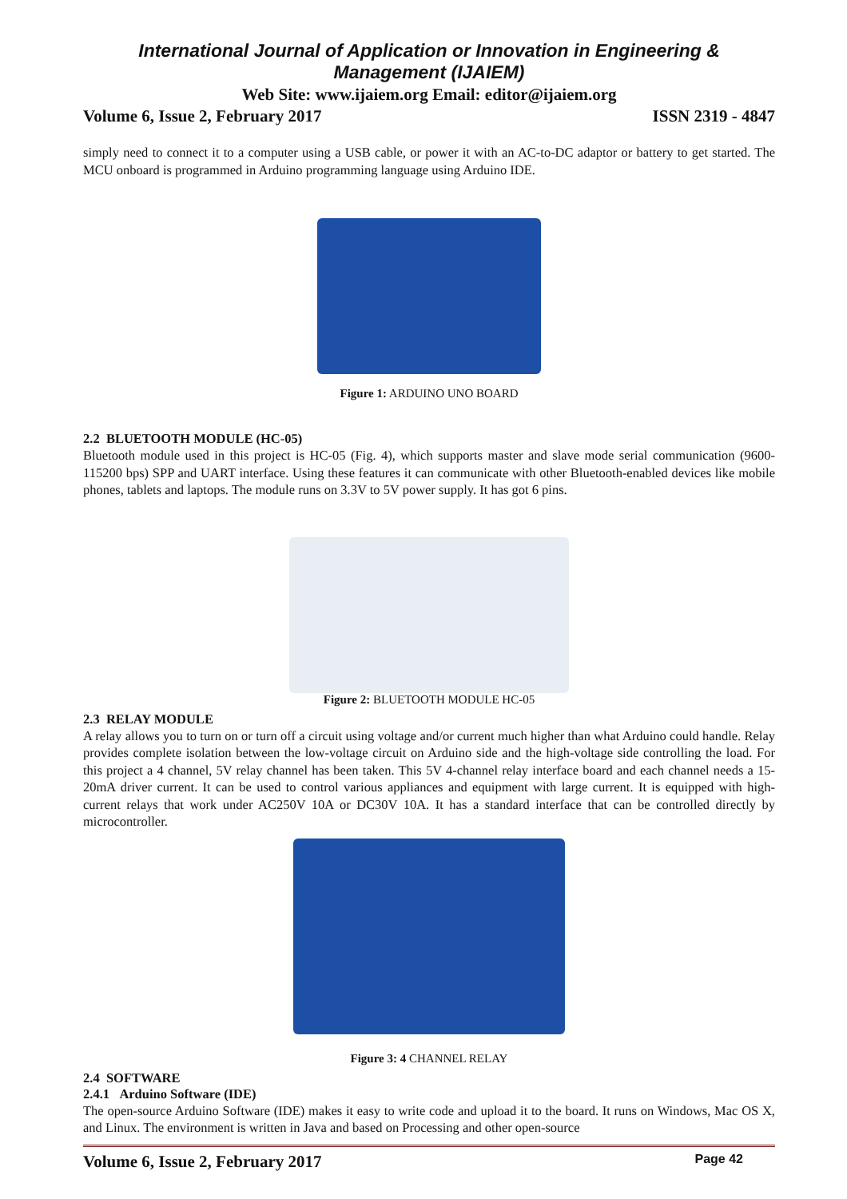International Journal of Application or Innovation in Engineering & Management (IJAIEM)
Web Site: www.ijaiem.org Email: editor@ijaiem.org
Volume 6, Issue 2, February 2017 ISSN 2319 - 4847
simply need to connect it to a computer using a USB cable, or power it with an AC-to-DC adaptor or battery to get started. The MCU onboard is programmed in Arduino programming language using Arduino IDE.
Figure 1: ARDUINO UNO BOARD
2.2 BLUETOOTH MODULE (HC-05)
Bluetooth module used in this project is HC-05 (Fig. 4), which supports master and slave mode serial communication (9600-115200 bps) SPP and UART interface. Using these features it can communicate with other Bluetooth-enabled devices like mobile phones, tablets and laptops. The module runs on 3.3V to 5V power supply. It has got 6 pins.
Figure 2: BLUETOOTH MODULE HC-05
2.3 RELAY MODULE
A relay allows you to turn on or turn off a circuit using voltage and/or current much higher than what Arduino could handle. Relay provides complete isolation between the low-voltage circuit on Arduino side and the high-voltage side controlling the load. For this project a 4 channel, 5V relay channel has been taken. This 5V 4-channel relay interface board and each channel needs a 15-20mA driver current. It can be used to control various appliances and equipment with large current. It is equipped with high-current relays that work under AC250V 10A or DC30V 10A. It has a standard interface that can be controlled directly by microcontroller.
Figure 3: 4 CHANNEL RELAY
2.4 SOFTWARE
2.4.1 Arduino Software (IDE)
The open-source Arduino Software (IDE) makes it easy to write code and upload it to the board. It runs on Windows, Mac OS X, and Linux. The environment is written in Java and based on Processing and other open-source
Volume 6, Issue 2, February 2017 Page 42